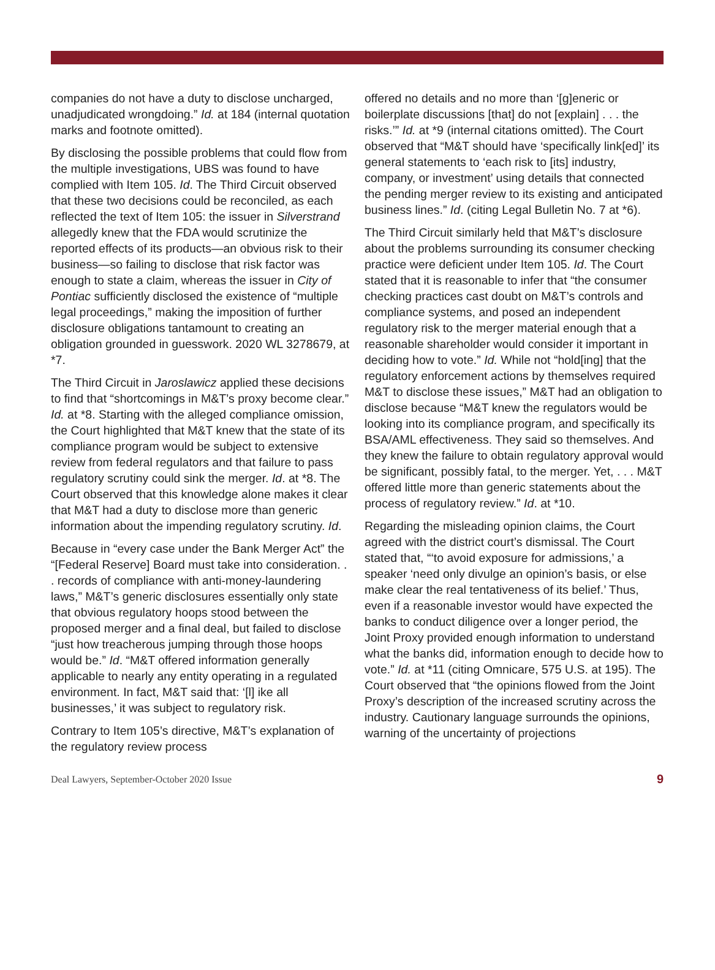companies do not have a duty to disclose uncharged, unadjudicated wrongdoing.” Id. at 184 (internal quotation marks and footnote omitted).
By disclosing the possible problems that could flow from the multiple investigations, UBS was found to have complied with Item 105. Id. The Third Circuit observed that these two decisions could be reconciled, as each reflected the text of Item 105: the issuer in Silverstrand allegedly knew that the FDA would scrutinize the reported effects of its products—an obvious risk to their business—so failing to disclose that risk factor was enough to state a claim, whereas the issuer in City of Pontiac sufficiently disclosed the existence of “multiple legal proceedings,” making the imposition of further disclosure obligations tantamount to creating an obligation grounded in guesswork. 2020 WL 3278679, at *7.
The Third Circuit in Jaroslawicz applied these decisions to find that “shortcomings in M&T’s proxy become clear.” Id. at *8. Starting with the alleged compliance omission, the Court highlighted that M&T knew that the state of its compliance program would be subject to extensive review from federal regulators and that failure to pass regulatory scrutiny could sink the merger. Id. at *8. The Court observed that this knowledge alone makes it clear that M&T had a duty to disclose more than generic information about the impending regulatory scrutiny. Id.
Because in “every case under the Bank Merger Act” the “[Federal Reserve] Board must take into consideration. . . records of compliance with anti-money-laundering laws,” M&T’s generic disclosures essentially only state that obvious regulatory hoops stood between the proposed merger and a final deal, but failed to disclose “just how treacherous jumping through those hoops would be.” Id. “M&T offered information generally applicable to nearly any entity operating in a regulated environment. In fact, M&T said that: ‘[l] ike all businesses,’ it was subject to regulatory risk.
Contrary to Item 105’s directive, M&T’s explanation of the regulatory review process
offered no details and no more than ‘[g]eneric or boilerplate discussions [that] do not [explain] . . . the risks.’” Id. at *9 (internal citations omitted). The Court observed that “M&T should have ‘specifically link[ed]’ its general statements to ‘each risk to [its] industry, company, or investment’ using details that connected the pending merger review to its existing and anticipated business lines.” Id. (citing Legal Bulletin No. 7 at *6).
The Third Circuit similarly held that M&T’s disclosure about the problems surrounding its consumer checking practice were deficient under Item 105. Id. The Court stated that it is reasonable to infer that “the consumer checking practices cast doubt on M&T’s controls and compliance systems, and posed an independent regulatory risk to the merger material enough that a reasonable shareholder would consider it important in deciding how to vote.” Id. While not “hold[ing] that the regulatory enforcement actions by themselves required M&T to disclose these issues,” M&T had an obligation to disclose because “M&T knew the regulators would be looking into its compliance program, and specifically its BSA/AML effectiveness. They said so themselves. And they knew the failure to obtain regulatory approval would be significant, possibly fatal, to the merger. Yet, . . . M&T offered little more than generic statements about the process of regulatory review.” Id. at *10.
Regarding the misleading opinion claims, the Court agreed with the district court’s dismissal. The Court stated that, “‘to avoid exposure for admissions,’ a speaker ‘need only divulge an opinion’s basis, or else make clear the real tentativeness of its belief.’ Thus, even if a reasonable investor would have expected the banks to conduct diligence over a longer period, the Joint Proxy provided enough information to understand what the banks did, information enough to decide how to vote.” Id. at *11 (citing Omnicare, 575 U.S. at 195). The Court observed that “the opinions flowed from the Joint Proxy’s description of the increased scrutiny across the industry. Cautionary language surrounds the opinions, warning of the uncertainty of projections
Deal Lawyers, September-October 2020 Issue 9